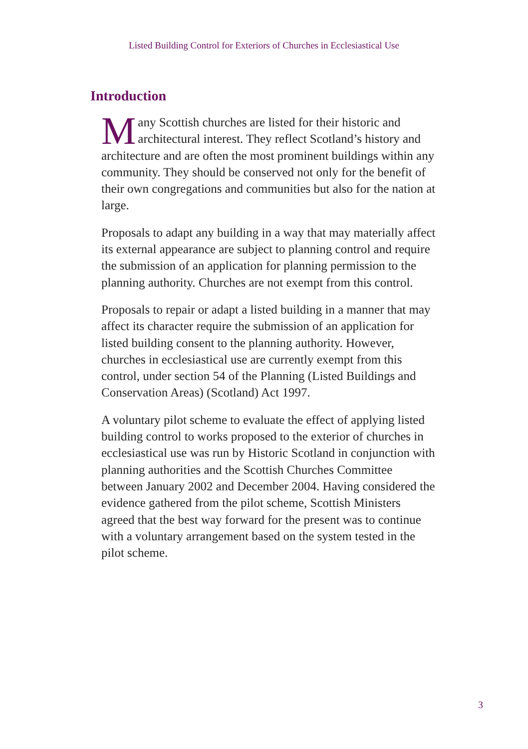Listed Building Control for Exteriors of Churches in Ecclesiastical Use
Introduction
Many Scottish churches are listed for their historic and architectural interest. They reflect Scotland’s history and architecture and are often the most prominent buildings within any community. They should be conserved not only for the benefit of their own congregations and communities but also for the nation at large.
Proposals to adapt any building in a way that may materially affect its external appearance are subject to planning control and require the submission of an application for planning permission to the planning authority. Churches are not exempt from this control.
Proposals to repair or adapt a listed building in a manner that may affect its character require the submission of an application for listed building consent to the planning authority. However, churches in ecclesiastical use are currently exempt from this control, under section 54 of the Planning (Listed Buildings and Conservation Areas) (Scotland) Act 1997.
A voluntary pilot scheme to evaluate the effect of applying listed building control to works proposed to the exterior of churches in ecclesiastical use was run by Historic Scotland in conjunction with planning authorities and the Scottish Churches Committee between January 2002 and December 2004. Having considered the evidence gathered from the pilot scheme, Scottish Ministers agreed that the best way forward for the present was to continue with a voluntary arrangement based on the system tested in the pilot scheme.
3